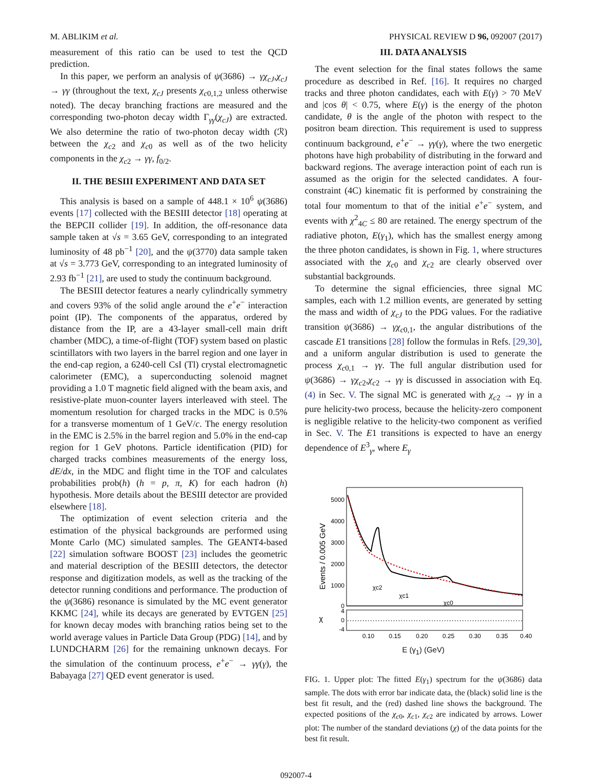M. ABLIKIM et al. PHYSICAL REVIEW D 96, 092007 (2017)
measurement of this ratio can be used to test the QCD prediction.
In this paper, we perform an analysis of ψ(3686) → γχ<sub>cJ</sub>,χ<sub>cJ</sub> → γγ (throughout the text, χ<sub>cJ</sub> presents χ<sub>c0,1,2</sub> unless otherwise noted). The decay branching fractions are measured and the corresponding two-photon decay width Γ<sub>γγ</sub>(χ<sub>cJ</sub>) are extracted. We also determine the ratio of two-photon decay width (ℛ) between the χ<sub>c2</sub> and χ<sub>c0</sub> as well as of the two helicity components in the χ<sub>c2</sub> → γγ, f<sub>0/2</sub>.
II. THE BESIII EXPERIMENT AND DATA SET
This analysis is based on a sample of 448.1 × 10<sup>6</sup> ψ(3686) events [17] collected with the BESIII detector [18] operating at the BEPCII collider [19]. In addition, the off-resonance data sample taken at √s = 3.65 GeV, corresponding to an integrated luminosity of 48 pb<sup>−1</sup> [20], and the ψ(3770) data sample taken at √s = 3.773 GeV, corresponding to an integrated luminosity of 2.93 fb<sup>−1</sup> [21], are used to study the continuum background.
The BESIII detector features a nearly cylindrically symmetry and covers 93% of the solid angle around the e<sup>+</sup>e<sup>−</sup> interaction point (IP). The components of the apparatus, ordered by distance from the IP, are a 43-layer small-cell main drift chamber (MDC), a time-of-flight (TOF) system based on plastic scintillators with two layers in the barrel region and one layer in the end-cap region, a 6240-cell CsI (Tl) crystal electromagnetic calorimeter (EMC), a superconducting solenoid magnet providing a 1.0 T magnetic field aligned with the beam axis, and resistive-plate muon-counter layers interleaved with steel. The momentum resolution for charged tracks in the MDC is 0.5% for a transverse momentum of 1 GeV/c. The energy resolution in the EMC is 2.5% in the barrel region and 5.0% in the end-cap region for 1 GeV photons. Particle identification (PID) for charged tracks combines measurements of the energy loss, dE/dx, in the MDC and flight time in the TOF and calculates probabilities prob(h) (h = p, π, K) for each hadron (h) hypothesis. More details about the BESIII detector are provided elsewhere [18].
The optimization of event selection criteria and the estimation of the physical backgrounds are performed using Monte Carlo (MC) simulated samples. The GEANT4-based [22] simulation software BOOST [23] includes the geometric and material description of the BESIII detectors, the detector response and digitization models, as well as the tracking of the detector running conditions and performance. The production of the ψ(3686) resonance is simulated by the MC event generator KKMC [24], while its decays are generated by EVTGEN [25] for known decay modes with branching ratios being set to the world average values in Particle Data Group (PDG) [14], and by LUNDCHARM [26] for the remaining unknown decays. For the simulation of the continuum process, e<sup>+</sup>e<sup>−</sup> → γγ(γ), the Babayaga [27] QED event generator is used.
III. DATA ANALYSIS
The event selection for the final states follows the same procedure as described in Ref. [16]. It requires no charged tracks and three photon candidates, each with E(γ) > 70 MeV and |cos θ| < 0.75, where E(γ) is the energy of the photon candidate, θ is the angle of the photon with respect to the positron beam direction. This requirement is used to suppress continuum background, e<sup>+</sup>e<sup>−</sup> → γγ(γ), where the two energetic photons have high probability of distributing in the forward and backward regions. The average interaction point of each run is assumed as the origin for the selected candidates. A four-constraint (4C) kinematic fit is performed by constraining the total four momentum to that of the initial e<sup>+</sup>e<sup>−</sup> system, and events with χ<sup>2</sup><sub>4C</sub> ≤ 80 are retained. The energy spectrum of the radiative photon, E(γ<sub>1</sub>), which has the smallest energy among the three photon candidates, is shown in Fig. 1, where structures associated with the χ<sub>c0</sub> and χ<sub>c2</sub> are clearly observed over substantial backgrounds.
To determine the signal efficiencies, three signal MC samples, each with 1.2 million events, are generated by setting the mass and width of χ<sub>cJ</sub> to the PDG values. For the radiative transition ψ(3686) → γχ<sub>c0,1</sub>, the angular distributions of the cascade E1 transitions [28] follow the formulas in Refs. [29,30], and a uniform angular distribution is used to generate the process χ<sub>c0,1</sub> → γγ. The full angular distribution used for ψ(3686) → γχ<sub>c2</sub>,χ<sub>c2</sub> → γγ is discussed in association with Eq. (4) in Sec. V. The signal MC is generated with χ<sub>c2</sub> → γγ in a pure helicity-two process, because the helicity-zero component is negligible relative to the helicity-two component as verified in Sec. V. The E1 transitions is expected to have an energy dependence of E<sup>3</sup><sub>γ</sub>, where E<sub>γ</sub>
5000
4000
3000
2000
1000
0
4
0
-4
Events / 0.005 GeV
χ
χc2
χc1
χc0
0.10
0.15
0.20
0.25
0.30
0.35
0.40
E (γ<sub>1</sub>) (GeV)
FIG. 1. Upper plot: The fitted E(γ<sub>1</sub>) spectrum for the ψ(3686) data sample. The dots with error bar indicate data, the (black) solid line is the best fit result, and the (red) dashed line shows the background. The expected positions of the χ<sub>c0</sub>, χ<sub>c1</sub>, χ<sub>c2</sub> are indicated by arrows. Lower plot: The number of the standard deviations (χ) of the data points for the best fit result.
092007-4